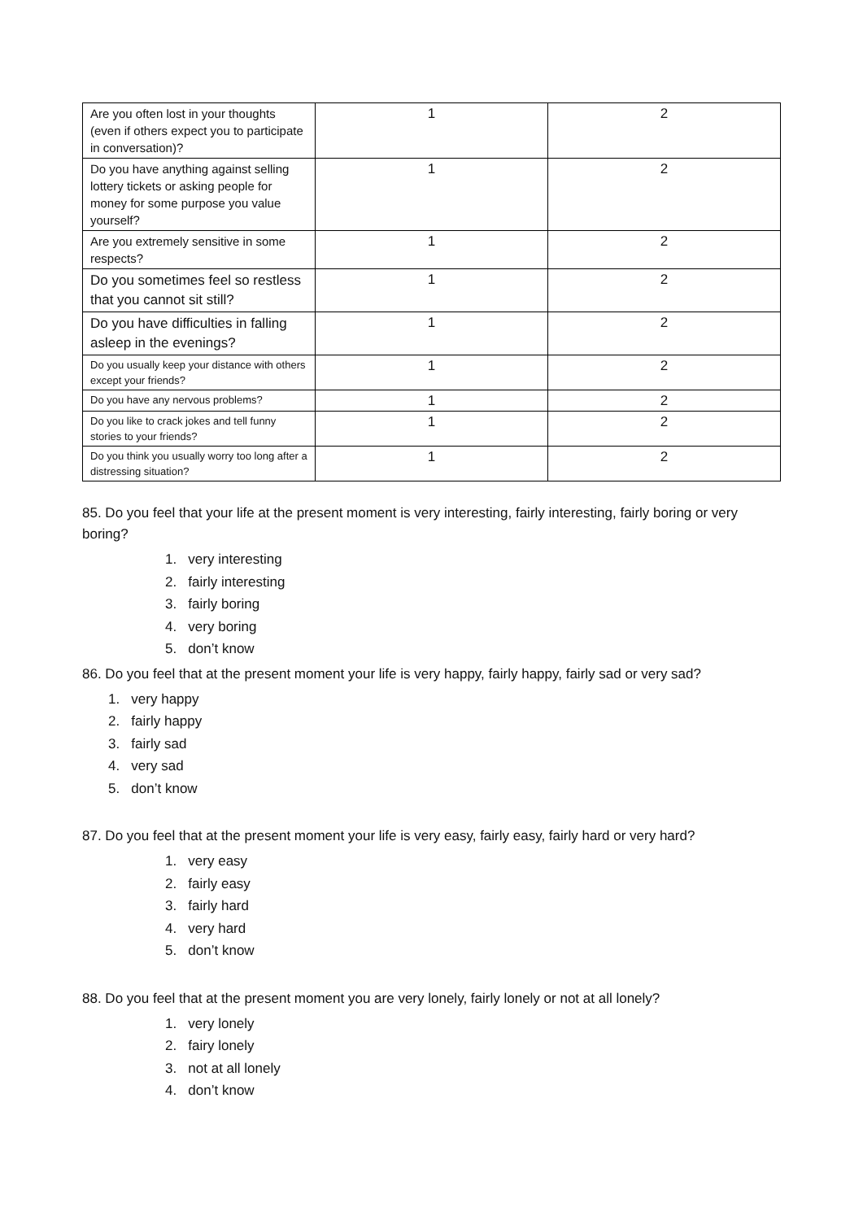| Are you often lost in your thoughts (even if others expect you to participate in conversation)? | 1 | 2 |
| Do you have anything against selling lottery tickets or asking people for money for some purpose you value yourself? | 1 | 2 |
| Are you extremely sensitive in some respects? | 1 | 2 |
| Do you sometimes feel so restless that you cannot sit still? | 1 | 2 |
| Do you have difficulties in falling asleep in the evenings? | 1 | 2 |
| Do you usually keep your distance with others except your friends? | 1 | 2 |
| Do you have any nervous problems? | 1 | 2 |
| Do you like to crack jokes and tell funny stories to your friends? | 1 | 2 |
| Do you think you usually worry too long after a distressing situation? | 1 | 2 |
85. Do you feel that your life at the present moment is very interesting, fairly interesting, fairly boring or very boring?
1. very interesting
2. fairly interesting
3. fairly boring
4. very boring
5. don’t know
86. Do you feel that at the present moment your life is very happy, fairly happy, fairly sad or very sad?
1. very happy
2. fairly happy
3. fairly sad
4. very sad
5. don’t know
87. Do you feel that at the present moment your life is very easy, fairly easy, fairly hard or very hard?
1. very easy
2. fairly easy
3. fairly hard
4. very hard
5. don’t know
88. Do you feel that at the present moment you are very lonely, fairly lonely or not at all lonely?
1. very lonely
2. fairy lonely
3. not at all lonely
4. don’t know